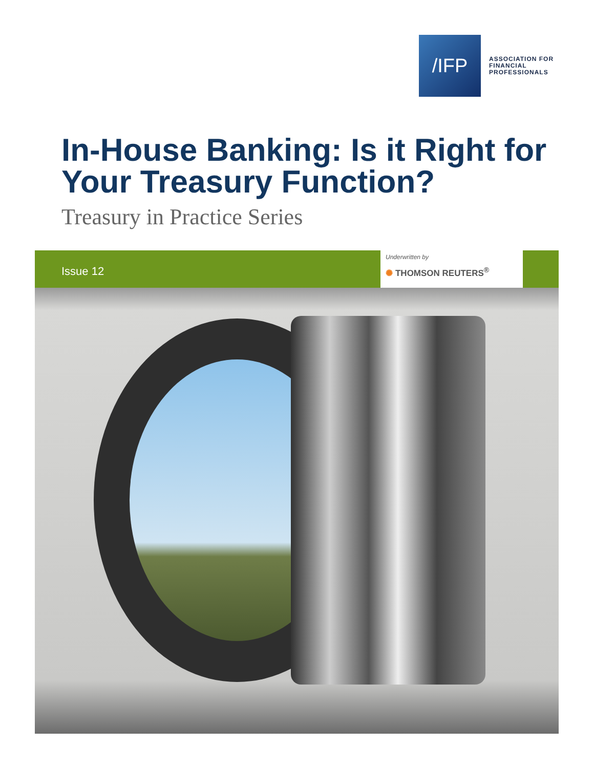/IFP
ASSOCIATION FOR
FINANCIAL
PROFESSIONALS
In-House Banking: Is it Right for Your Treasury Function?
Treasury in Practice Series
Issue 12
Underwritten by
✺ THOMSON REUTERS<sup>®</sup>